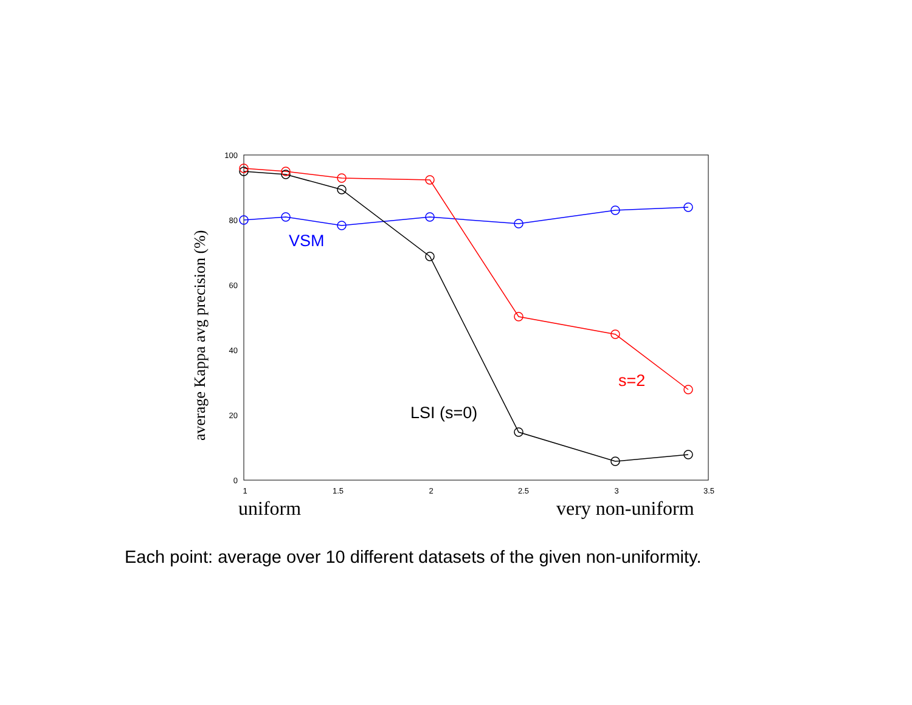100
80
60
40
20
0
1
1.5
2
2.5
3
3.5
uniform
very non-uniform
average Kappa avg precision (%)
VSM
s=2
LSI (s=0)
Each point: average over 10 different datasets of the given non-uniformity.